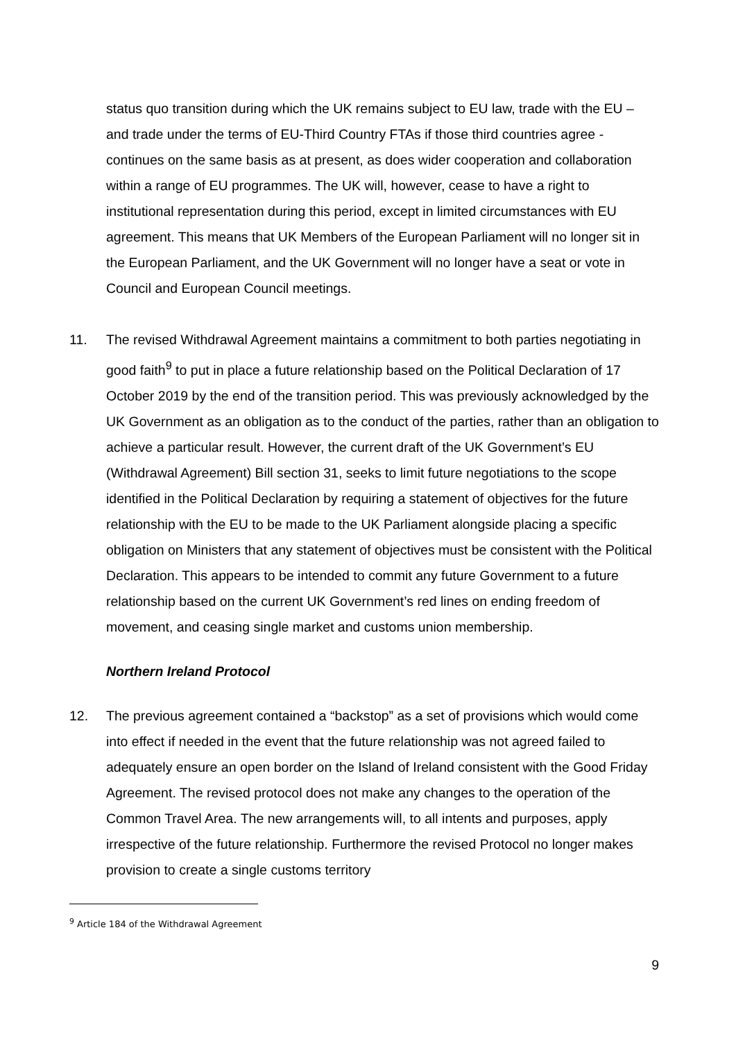status quo transition during which the UK remains subject to EU law, trade with the EU – and trade under the terms of EU-Third Country FTAs if those third countries agree - continues on the same basis as at present, as does wider cooperation and collaboration within a range of EU programmes. The UK will, however, cease to have a right to institutional representation during this period, except in limited circumstances with EU agreement. This means that UK Members of the European Parliament will no longer sit in the European Parliament, and the UK Government will no longer have a seat or vote in Council and European Council meetings.
11. The revised Withdrawal Agreement maintains a commitment to both parties negotiating in good faith<sup>9</sup> to put in place a future relationship based on the Political Declaration of 17 October 2019 by the end of the transition period. This was previously acknowledged by the UK Government as an obligation as to the conduct of the parties, rather than an obligation to achieve a particular result. However, the current draft of the UK Government’s EU (Withdrawal Agreement) Bill section 31, seeks to limit future negotiations to the scope identified in the Political Declaration by requiring a statement of objectives for the future relationship with the EU to be made to the UK Parliament alongside placing a specific obligation on Ministers that any statement of objectives must be consistent with the Political Declaration. This appears to be intended to commit any future Government to a future relationship based on the current UK Government’s red lines on ending freedom of movement, and ceasing single market and customs union membership.
Northern Ireland Protocol
12. The previous agreement contained a “backstop” as a set of provisions which would come into effect if needed in the event that the future relationship was not agreed failed to adequately ensure an open border on the Island of Ireland consistent with the Good Friday Agreement. The revised protocol does not make any changes to the operation of the Common Travel Area. The new arrangements will, to all intents and purposes, apply irrespective of the future relationship. Furthermore the revised Protocol no longer makes provision to create a single customs territory
<sup>9</sup> Article 184 of the Withdrawal Agreement
9